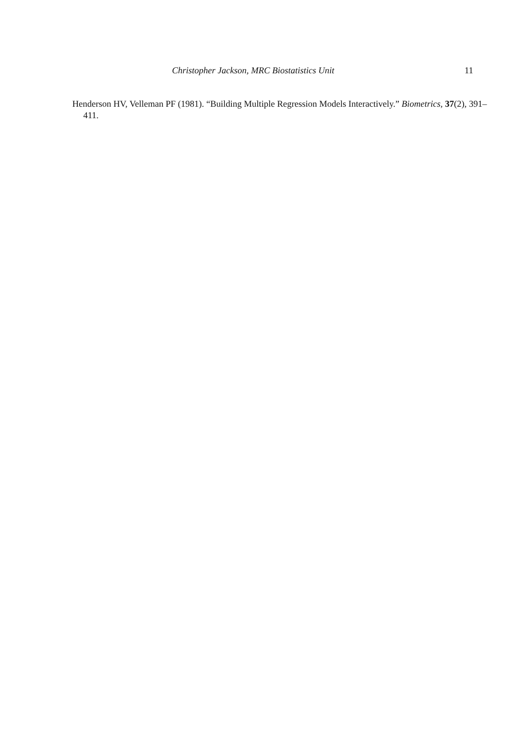Christopher Jackson, MRC Biostatistics Unit 11
Henderson HV, Velleman PF (1981). “Building Multiple Regression Models Interactively.” Biometrics, 37(2), 391–411.